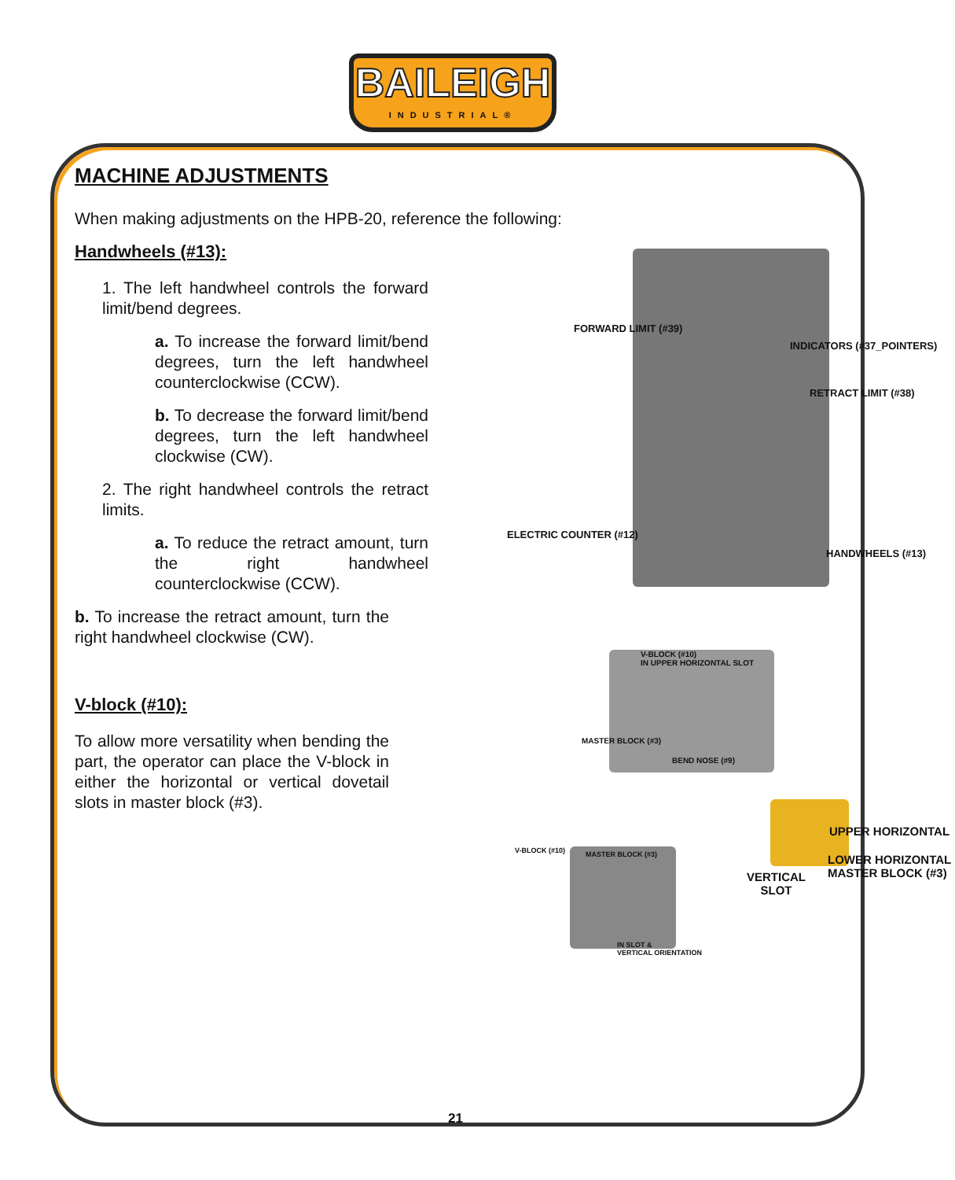BAILEIGH
INDUSTRIAL®
MACHINE ADJUSTMENTS
When making adjustments on the HPB-20, reference the following:
Handwheels (#13):
1. The left handwheel controls the forward limit/bend degrees.
a. To increase the forward limit/bend degrees, turn the left handwheel counterclockwise (CCW).
b. To decrease the forward limit/bend degrees, turn the left handwheel clockwise (CW).
2. The right handwheel controls the retract limits.
a. To reduce the retract amount, turn the right handwheel counterclockwise (CCW).
b. To increase the retract amount, turn the right handwheel clockwise (CW).
V-block (#10):
To allow more versatility when bending the part, the operator can place the V-block in either the horizontal or vertical dovetail slots in master block (#3).
FORWARD LIMIT (#39)
INDICATORS (#37_POINTERS)
RETRACT LIMIT (#38)
ELECTRIC COUNTER (#12)
HANDWHEELS (#13)
V-BLOCK (#10)
IN UPPER HORIZONTAL SLOT
MASTER BLOCK (#3)
BEND NOSE (#9)
UPPER HORIZONTAL
LOWER HORIZONTAL
MASTER BLOCK (#3)
VERTICAL
SLOT
V-BLOCK (#10) MASTER BLOCK (#3)
IN SLOT &
VERTICAL ORIENTATION
21